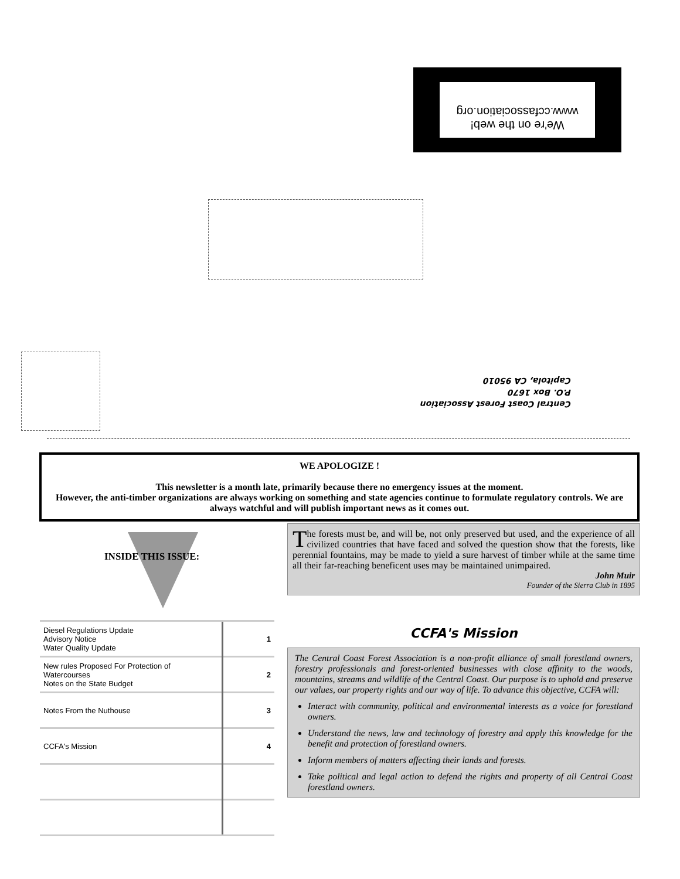We're on the web!
www.ccfassociation.org
Central Coast Forest Association
P.O. Box 1670
Capitola, CA 95010
WE APOLOGIZE !
This newsletter is a month late, primarily because there no emergency issues at the moment.
However, the anti-timber organizations are always working on something and state agencies continue to formulate regulatory controls. We are always watchful and will publish important news as it comes out.
INSIDE THIS ISSUE:
| Diesel Regulations Update Advisory Notice Water Quality Update | 1 |
| New rules Proposed For Protection of Watercourses Notes on the State Budget | 2 |
| Notes From the Nuthouse | 3 |
| CCFA's Mission | 4 |
The forests must be, and will be, not only preserved but used, and the experience of all civilized countries that have faced and solved the question show that the forests, like perennial fountains, may be made to yield a sure harvest of timber while at the same time all their far-reaching beneficent uses may be maintained unimpaired.
John Muir
Founder of the Sierra Club in 1895
CCFA's Mission
The Central Coast Forest Association is a non-profit alliance of small forestland owners, forestry professionals and forest-oriented businesses with close affinity to the woods, mountains, streams and wildlife of the Central Coast. Our purpose is to uphold and preserve our values, our property rights and our way of life. To advance this objective, CCFA will:
Interact with community, political and environmental interests as a voice for forestland owners.
Understand the news, law and technology of forestry and apply this knowledge for the benefit and protection of forestland owners.
Inform members of matters affecting their lands and forests.
Take political and legal action to defend the rights and property of all Central Coast forestland owners.